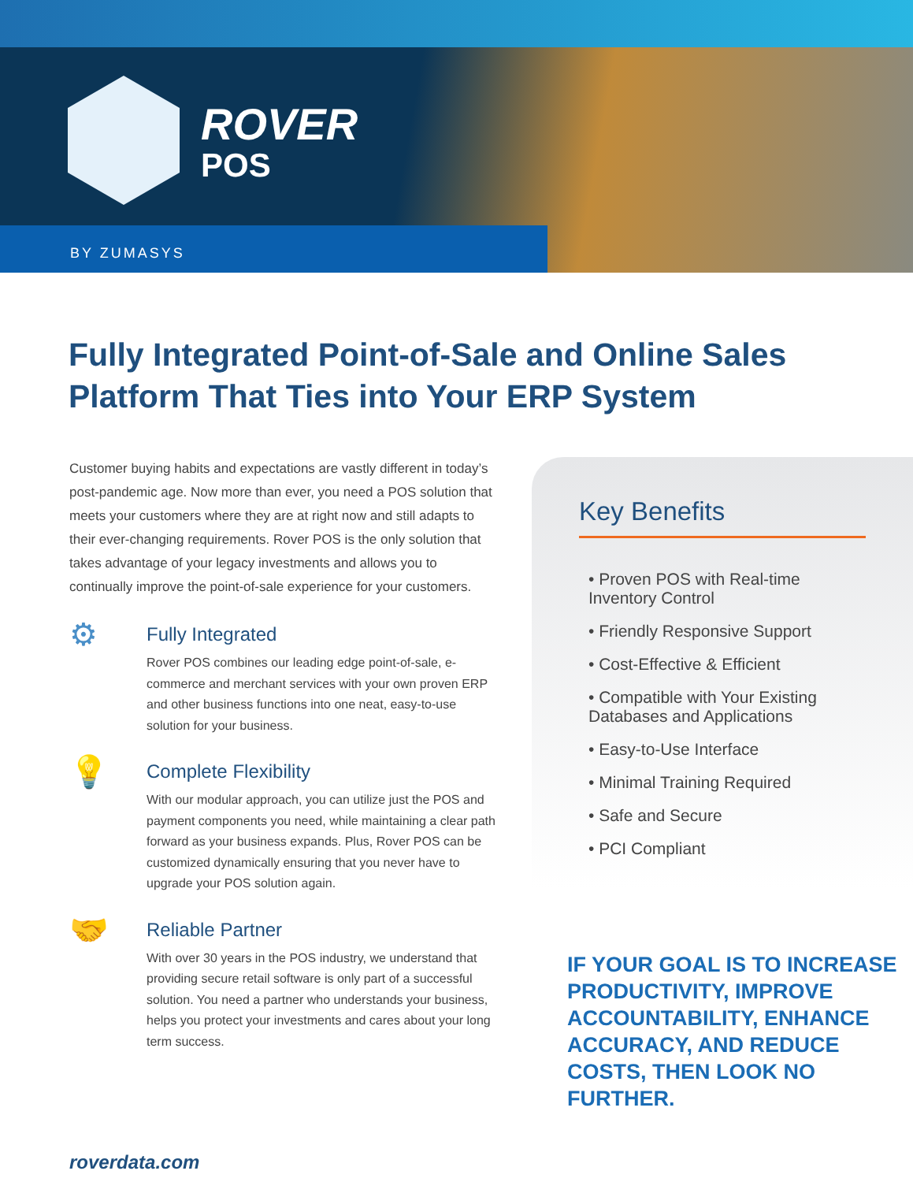ROVER
POS
BY ZUMASYS
Fully Integrated Point-of-Sale and Online Sales
Platform That Ties into Your ERP System
Customer buying habits and expectations are vastly different in today’s post-pandemic age. Now more than ever, you need a POS solution that meets your customers where they are at right now and still adapts to their ever-changing requirements. Rover POS is the only solution that takes advantage of your legacy investments and allows you to continually improve the point-of-sale experience for your customers.
⚙
Fully Integrated
Rover POS combines our leading edge point-of-sale, e-commerce and merchant services with your own proven ERP and other business functions into one neat, easy-to-use solution for your business.
💡
Complete Flexibility
With our modular approach, you can utilize just the POS and payment components you need, while maintaining a clear path forward as your business expands. Plus, Rover POS can be customized dynamically ensuring that you never have to upgrade your POS solution again.
🤝
Reliable Partner
With over 30 years in the POS industry, we understand that providing secure retail software is only part of a successful solution. You need a partner who understands your business, helps you protect your investments and cares about your long term success.
Key Benefits
• Proven POS with Real-time Inventory Control
• Friendly Responsive Support
• Cost-Effective & Efficient
• Compatible with Your Existing Databases and Applications
• Easy-to-Use Interface
• Minimal Training Required
• Safe and Secure
• PCI Compliant
IF YOUR GOAL IS TO INCREASE PRODUCTIVITY, IMPROVE ACCOUNTABILITY, ENHANCE ACCURACY, AND REDUCE COSTS, THEN LOOK NO FURTHER.
roverdata.com